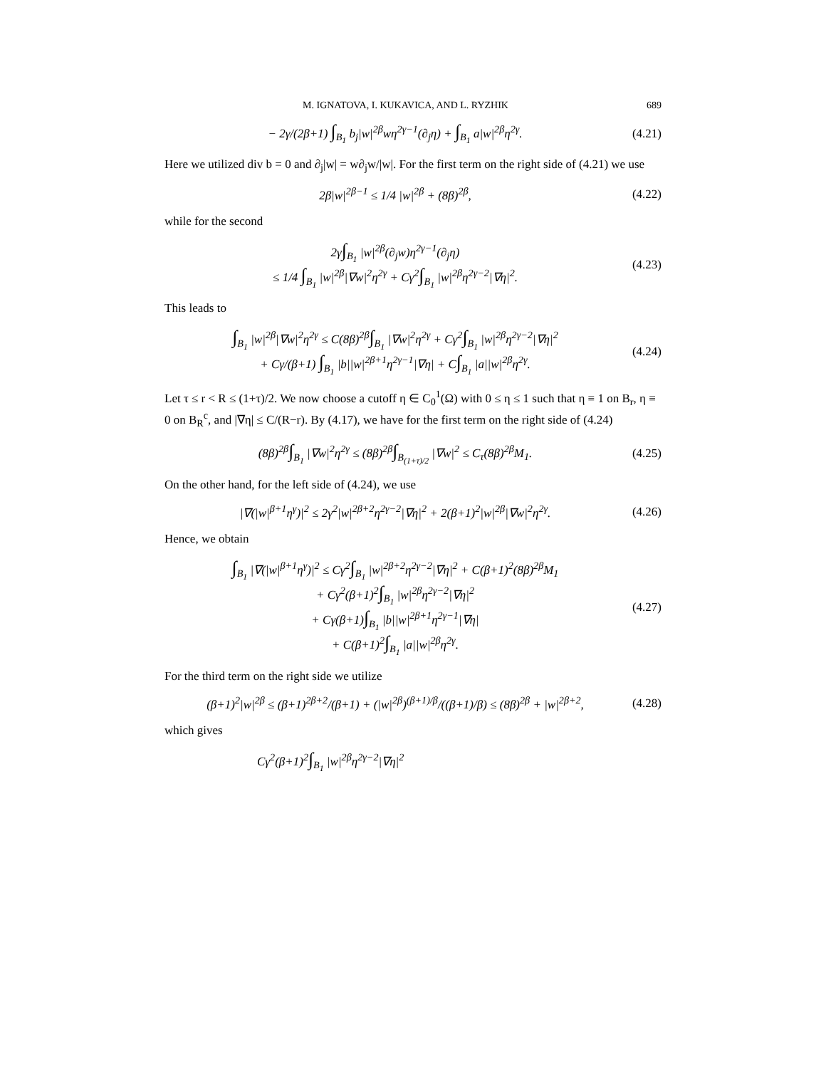M. IGNATOVA, I. KUKAVICA, AND L. RYZHIK 689
− 2γ/(2β+1) ∫<sub>B<sub>1</sub></sub> b<sub>j</sub>|w|<sup>2β</sup>wη<sup>2γ−1</sup>(∂<sub>j</sub>η) + ∫<sub>B<sub>1</sub></sub> a|w|<sup>2β</sup>η<sup>2γ</sup>.
(4.21)
Here we utilized div b = 0 and ∂<sub>j</sub>|w| = w∂<sub>j</sub>w/|w|. For the first term on the right side of (4.21) we use
2β|w|<sup>2β−1</sup> ≤ 1/4 |w|<sup>2β</sup> + (8β)<sup>2β</sup>,
(4.22)
while for the second
2γ∫<sub>B<sub>1</sub></sub> |w|<sup>2β</sup>(∂<sub>j</sub>w)η<sup>2γ−1</sup>(∂<sub>j</sub>η)
≤ 1/4 ∫<sub>B<sub>1</sub></sub> |w|<sup>2β</sup>|∇w|<sup>2</sup>η<sup>2γ</sup> + Cγ<sup>2</sup>∫<sub>B<sub>1</sub></sub> |w|<sup>2β</sup>η<sup>2γ−2</sup>|∇η|<sup>2</sup>.
(4.23)
This leads to
∫<sub>B<sub>1</sub></sub> |w|<sup>2β</sup>|∇w|<sup>2</sup>η<sup>2γ</sup> ≤ C(8β)<sup>2β</sup>∫<sub>B<sub>1</sub></sub> |∇w|<sup>2</sup>η<sup>2γ</sup> + Cγ<sup>2</sup>∫<sub>B<sub>1</sub></sub> |w|<sup>2β</sup>η<sup>2γ−2</sup>|∇η|<sup>2</sup>
+ Cγ/(β+1) ∫<sub>B<sub>1</sub></sub> |b||w|<sup>2β+1</sup>η<sup>2γ−1</sup>|∇η| + C∫<sub>B<sub>1</sub></sub> |a||w|<sup>2β</sup>η<sup>2γ</sup>.
(4.24)
Let τ ≤ r < R ≤ (1+τ)/2. We now choose a cutoff η ∈ C<sub>0</sub><sup>1</sup>(Ω) with 0 ≤ η ≤ 1 such that η ≡ 1 on B<sub>r</sub>, η ≡ 0 on B<sub>R</sub><sup>c</sup>, and |∇η| ≤ C/(R−r). By (4.17), we have for the first term on the right side of (4.24)
(8β)<sup>2β</sup>∫<sub>B<sub>1</sub></sub> |∇w|<sup>2</sup>η<sup>2γ</sup> ≤ (8β)<sup>2β</sup>∫<sub>B<sub>(1+τ)/2</sub></sub> |∇w|<sup>2</sup> ≤ C<sub>τ</sub>(8β)<sup>2β</sup>M<sub>1</sub>.
(4.25)
On the other hand, for the left side of (4.24), we use
|∇(|w|<sup>β+1</sup>η<sup>γ</sup>)|<sup>2</sup> ≤ 2γ<sup>2</sup>|w|<sup>2β+2</sup>η<sup>2γ−2</sup>|∇η|<sup>2</sup> + 2(β+1)<sup>2</sup>|w|<sup>2β</sup>|∇w|<sup>2</sup>η<sup>2γ</sup>.
(4.26)
Hence, we obtain
∫<sub>B<sub>1</sub></sub> |∇(|w|<sup>β+1</sup>η<sup>γ</sup>)|<sup>2</sup> ≤ Cγ<sup>2</sup>∫<sub>B<sub>1</sub></sub> |w|<sup>2β+2</sup>η<sup>2γ−2</sup>|∇η|<sup>2</sup> + C(β+1)<sup>2</sup>(8β)<sup>2β</sup>M<sub>1</sub>
+ Cγ<sup>2</sup>(β+1)<sup>2</sup>∫<sub>B<sub>1</sub></sub> |w|<sup>2β</sup>η<sup>2γ−2</sup>|∇η|<sup>2</sup>
+ Cγ(β+1)∫<sub>B<sub>1</sub></sub> |b||w|<sup>2β+1</sup>η<sup>2γ−1</sup>|∇η|
+ C(β+1)<sup>2</sup>∫<sub>B<sub>1</sub></sub> |a||w|<sup>2β</sup>η<sup>2γ</sup>.
(4.27)
For the third term on the right side we utilize
(β+1)<sup>2</sup>|w|<sup>2β</sup> ≤ (β+1)<sup>2β+2</sup>/(β+1) + (|w|<sup>2β</sup>)<sup>(β+1)/β</sup>/((β+1)/β) ≤ (8β)<sup>2β</sup> + |w|<sup>2β+2</sup>,
(4.28)
which gives
Cγ<sup>2</sup>(β+1)<sup>2</sup>∫<sub>B<sub>1</sub></sub> |w|<sup>2β</sup>η<sup>2γ−2</sup>|∇η|<sup>2</sup>